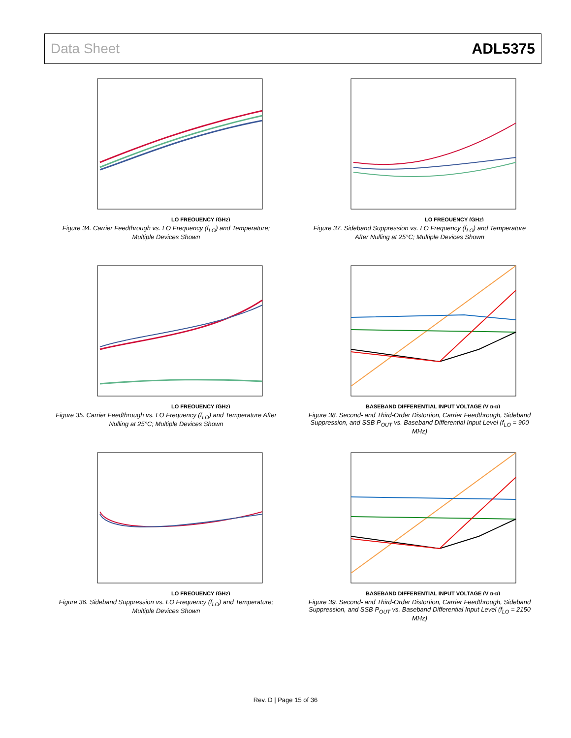Data Sheet ADL5375
LO FREQUENCY (GHz)
Figure 34. Carrier Feedthrough vs. LO Frequency (f<sub>LO</sub>) and Temperature; Multiple Devices Shown
LO FREQUENCY (GHz)
Figure 37. Sideband Suppression vs. LO Frequency (f<sub>LO</sub>) and Temperature After Nulling at 25°C; Multiple Devices Shown
LO FREQUENCY (GHz)
Figure 35. Carrier Feedthrough vs. LO Frequency (f<sub>LO</sub>) and Temperature After Nulling at 25°C; Multiple Devices Shown
BASEBAND DIFFERENTIAL INPUT VOLTAGE (V p-p)
Figure 38. Second- and Third-Order Distortion, Carrier Feedthrough, Sideband Suppression, and SSB P<sub>OUT</sub> vs. Baseband Differential Input Level (f<sub>LO</sub> = 900 MHz)
LO FREQUENCY (GHz)
Figure 36. Sideband Suppression vs. LO Frequency (f<sub>LO</sub>) and Temperature; Multiple Devices Shown
BASEBAND DIFFERENTIAL INPUT VOLTAGE (V p-p)
Figure 39. Second- and Third-Order Distortion, Carrier Feedthrough, Sideband Suppression, and SSB P<sub>OUT</sub> vs. Baseband Differential Input Level (f<sub>LO</sub> = 2150 MHz)
Rev. D | Page 15 of 36